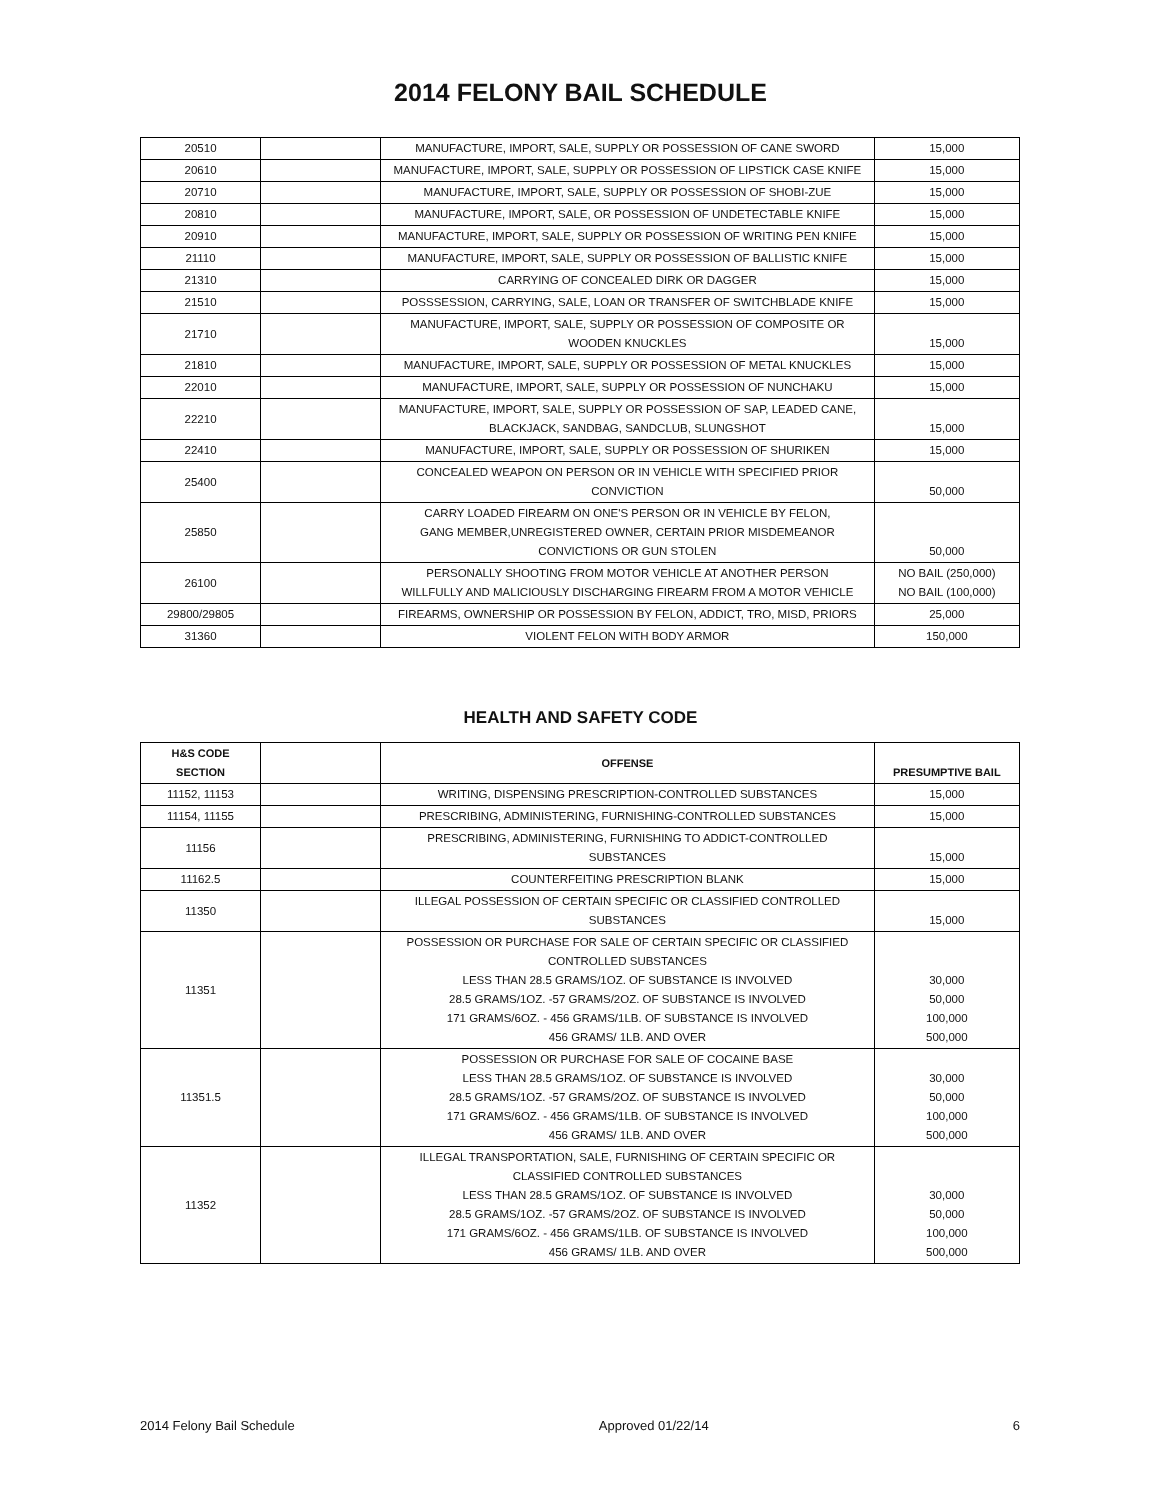2014 FELONY BAIL SCHEDULE
| 20510 | | MANUFACTURE, IMPORT, SALE, SUPPLY OR POSSESSION OF CANE SWORD | 15,000 |
| 20610 | | MANUFACTURE, IMPORT, SALE, SUPPLY OR POSSESSION OF LIPSTICK CASE KNIFE | 15,000 |
| 20710 | | MANUFACTURE, IMPORT, SALE, SUPPLY OR POSSESSION OF SHOBI-ZUE | 15,000 |
| 20810 | | MANUFACTURE, IMPORT, SALE, OR POSSESSION OF UNDETECTABLE KNIFE | 15,000 |
| 20910 | | MANUFACTURE, IMPORT, SALE, SUPPLY OR POSSESSION OF WRITING PEN KNIFE | 15,000 |
| 21110 | | MANUFACTURE, IMPORT, SALE, SUPPLY OR POSSESSION OF BALLISTIC KNIFE | 15,000 |
| 21310 | | CARRYING OF CONCEALED DIRK OR DAGGER | 15,000 |
| 21510 | | POSSSESSION, CARRYING, SALE, LOAN OR TRANSFER OF SWITCHBLADE KNIFE | 15,000 |
| 21710 | | MANUFACTURE, IMPORT, SALE, SUPPLY OR POSSESSION OF COMPOSITE OR WOODEN KNUCKLES | 15,000 |
| 21810 | | MANUFACTURE, IMPORT, SALE, SUPPLY OR POSSESSION OF METAL KNUCKLES | 15,000 |
| 22010 | | MANUFACTURE, IMPORT, SALE, SUPPLY OR POSSESSION OF NUNCHAKU | 15,000 |
| 22210 | | MANUFACTURE, IMPORT, SALE, SUPPLY OR POSSESSION OF SAP, LEADED CANE, BLACKJACK, SANDBAG, SANDCLUB, SLUNGSHOT | 15,000 |
| 22410 | | MANUFACTURE, IMPORT, SALE, SUPPLY OR POSSESSION OF SHURIKEN | 15,000 |
| 25400 | | CONCEALED WEAPON ON PERSON OR IN VEHICLE WITH SPECIFIED PRIOR CONVICTION | 50,000 |
| 25850 | | CARRY LOADED FIREARM ON ONE'S PERSON OR IN VEHICLE BY FELON, GANG MEMBER,UNREGISTERED OWNER, CERTAIN PRIOR MISDEMEANOR CONVICTIONS OR GUN STOLEN | 50,000 |
| 26100 | | PERSONALLY SHOOTING FROM MOTOR VEHICLE AT ANOTHER PERSON WILLFULLY AND MALICIOUSLY DISCHARGING FIREARM FROM A MOTOR VEHICLE | NO BAIL (250,000) NO BAIL (100,000) |
| 29800/29805 | | FIREARMS, OWNERSHIP OR POSSESSION BY FELON, ADDICT, TRO, MISD, PRIORS | 25,000 |
| 31360 | | VIOLENT FELON WITH BODY ARMOR | 150,000 |
HEALTH AND SAFETY CODE
| H&S CODE SECTION | | OFFENSE | PRESUMPTIVE BAIL |
| --- | --- | --- | --- |
| 11152, 11153 | | WRITING, DISPENSING PRESCRIPTION-CONTROLLED SUBSTANCES | 15,000 |
| 11154, 11155 | | PRESCRIBING, ADMINISTERING, FURNISHING-CONTROLLED SUBSTANCES | 15,000 |
| 11156 | | PRESCRIBING, ADMINISTERING, FURNISHING TO ADDICT-CONTROLLED SUBSTANCES | 15,000 |
| 11162.5 | | COUNTERFEITING PRESCRIPTION BLANK | 15,000 |
| 11350 | | ILLEGAL POSSESSION OF CERTAIN SPECIFIC OR CLASSIFIED CONTROLLED SUBSTANCES | 15,000 |
| 11351 | | POSSESSION OR PURCHASE FOR SALE OF CERTAIN SPECIFIC OR CLASSIFIED CONTROLLED SUBSTANCES LESS THAN 28.5 GRAMS/1OZ. OF SUBSTANCE IS INVOLVED 28.5 GRAMS/1OZ. -57 GRAMS/2OZ. OF SUBSTANCE IS INVOLVED 171 GRAMS/6OZ. - 456 GRAMS/1LB. OF SUBSTANCE IS INVOLVED 456 GRAMS/ 1LB. AND OVER | 30,000 50,000 100,000 500,000 |
| 11351.5 | | POSSESSION OR PURCHASE FOR SALE OF COCAINE BASE LESS THAN 28.5 GRAMS/1OZ. OF SUBSTANCE IS INVOLVED 28.5 GRAMS/1OZ. -57 GRAMS/2OZ. OF SUBSTANCE IS INVOLVED 171 GRAMS/6OZ. - 456 GRAMS/1LB. OF SUBSTANCE IS INVOLVED 456 GRAMS/ 1LB. AND OVER | 30,000 50,000 100,000 500,000 |
| 11352 | | ILLEGAL TRANSPORTATION, SALE, FURNISHING OF CERTAIN SPECIFIC OR CLASSIFIED CONTROLLED SUBSTANCES LESS THAN 28.5 GRAMS/1OZ. OF SUBSTANCE IS INVOLVED 28.5 GRAMS/1OZ. -57 GRAMS/2OZ. OF SUBSTANCE IS INVOLVED 171 GRAMS/6OZ. - 456 GRAMS/1LB. OF SUBSTANCE IS INVOLVED 456 GRAMS/ 1LB. AND OVER | 30,000 50,000 100,000 500,000 |
2014 Felony Bail Schedule Approved 01/22/14 6